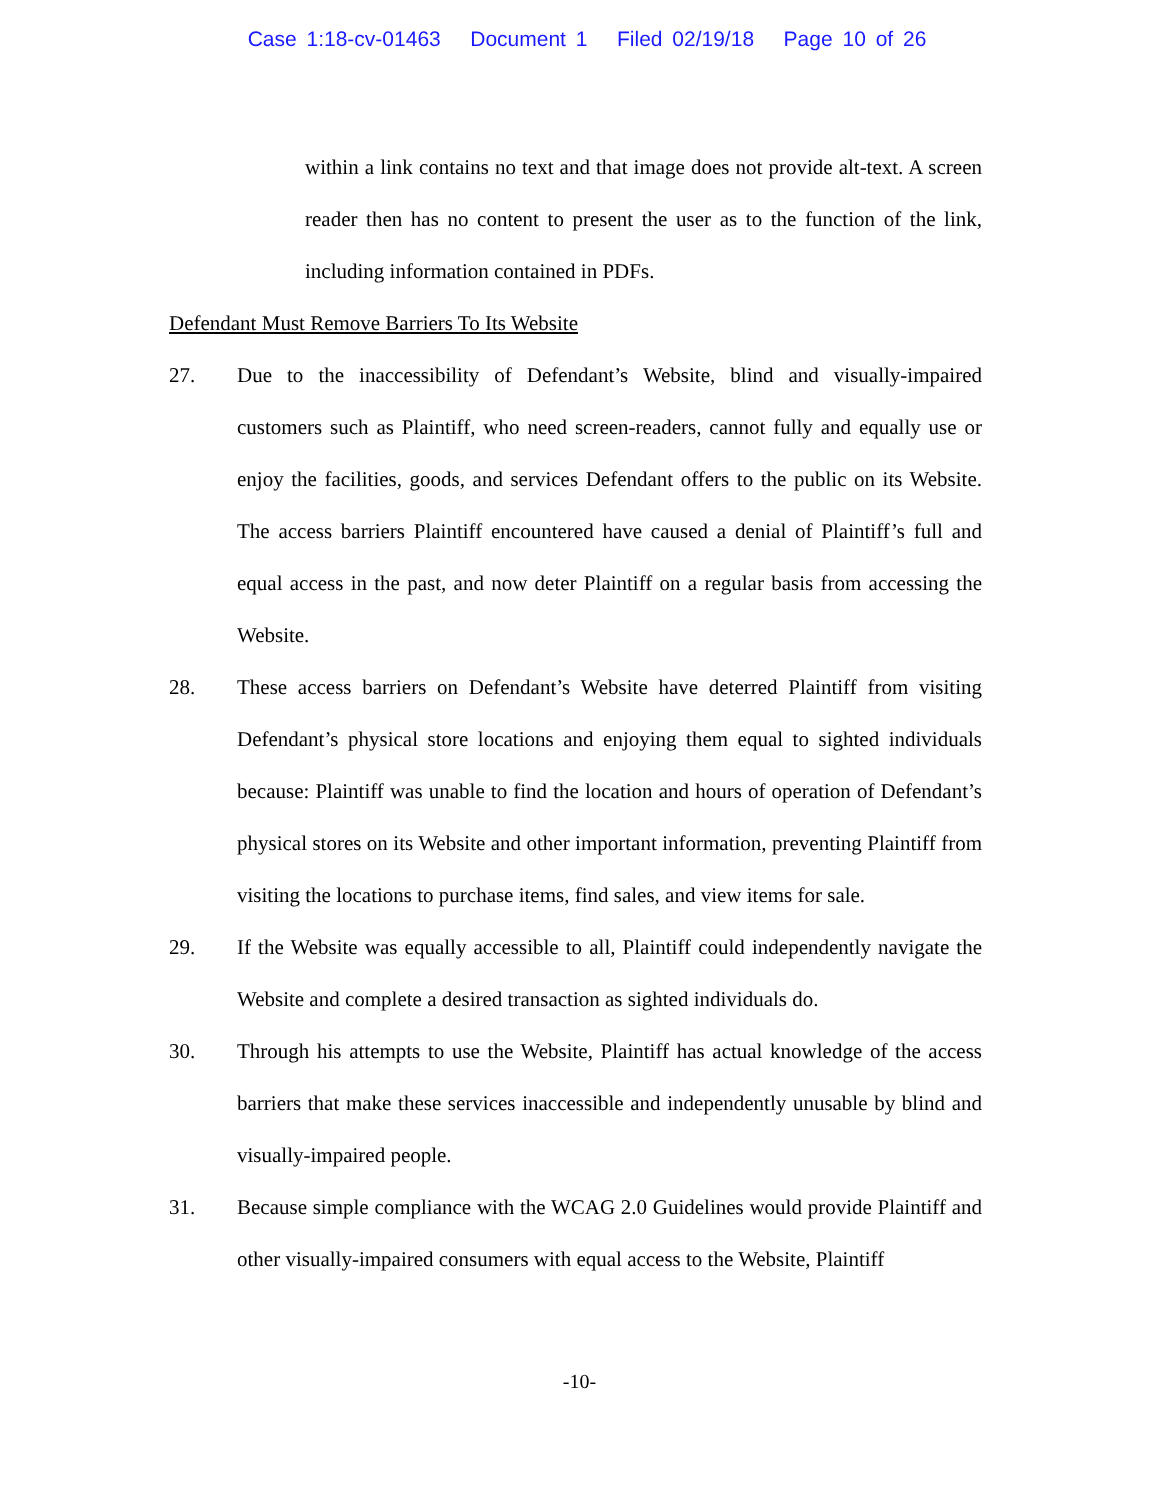Case 1:18-cv-01463 Document 1 Filed 02/19/18 Page 10 of 26
within a link contains no text and that image does not provide alt-text. A screen reader then has no content to present the user as to the function of the link, including information contained in PDFs.
Defendant Must Remove Barriers To Its Website
27. Due to the inaccessibility of Defendant’s Website, blind and visually-impaired customers such as Plaintiff, who need screen-readers, cannot fully and equally use or enjoy the facilities, goods, and services Defendant offers to the public on its Website. The access barriers Plaintiff encountered have caused a denial of Plaintiff’s full and equal access in the past, and now deter Plaintiff on a regular basis from accessing the Website.
28. These access barriers on Defendant’s Website have deterred Plaintiff from visiting Defendant’s physical store locations and enjoying them equal to sighted individuals because: Plaintiff was unable to find the location and hours of operation of Defendant’s physical stores on its Website and other important information, preventing Plaintiff from visiting the locations to purchase items, find sales, and view items for sale.
29. If the Website was equally accessible to all, Plaintiff could independently navigate the Website and complete a desired transaction as sighted individuals do.
30. Through his attempts to use the Website, Plaintiff has actual knowledge of the access barriers that make these services inaccessible and independently unusable by blind and visually-impaired people.
31. Because simple compliance with the WCAG 2.0 Guidelines would provide Plaintiff and other visually-impaired consumers with equal access to the Website, Plaintiff
-10-